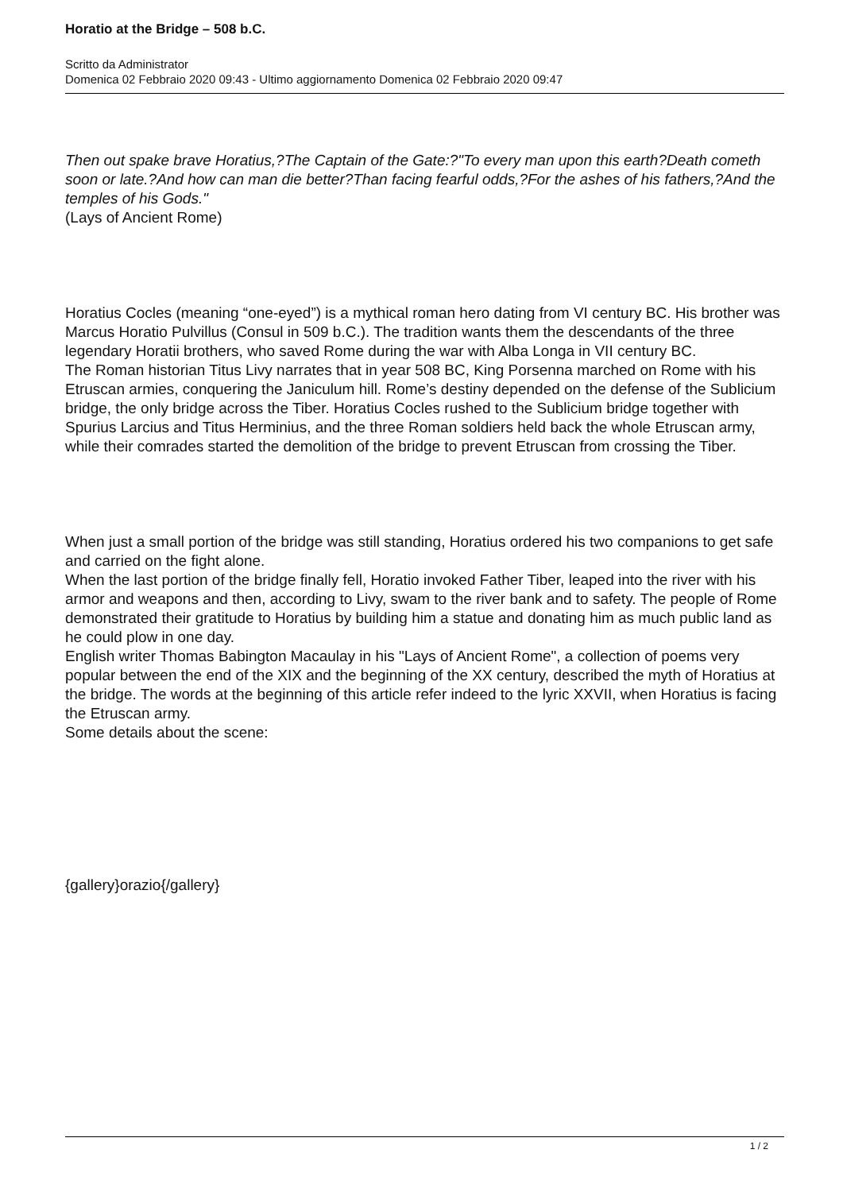Horatio at the Bridge – 508 b.C.
Scritto da Administrator
Domenica 02 Febbraio 2020 09:43 - Ultimo aggiornamento Domenica 02 Febbraio 2020 09:47
Then out spake brave Horatius,?The Captain of the Gate:?"To every man upon this earth?Death cometh soon or late.?And how can man die better?Than facing fearful odds,?For the ashes of his fathers,?And the temples of his Gods."
(Lays of Ancient Rome)
Horatius Cocles (meaning “one-eyed”) is a mythical roman hero dating from VI century BC. His brother was Marcus Horatio Pulvillus (Consul in 509 b.C.). The tradition wants them the descendants of the three legendary Horatii brothers, who saved Rome during the war with Alba Longa in VII century BC.
The Roman historian Titus Livy narrates that in year 508 BC, King Porsenna marched on Rome with his Etruscan armies, conquering the Janiculum hill. Rome’s destiny depended on the defense of the Sublicium bridge, the only bridge across the Tiber. Horatius Cocles rushed to the Sublicium bridge together with Spurius Larcius and Titus Herminius, and the three Roman soldiers held back the whole Etruscan army, while their comrades started the demolition of the bridge to prevent Etruscan from crossing the Tiber.
When just a small portion of the bridge was still standing, Horatius ordered his two companions to get safe and carried on the fight alone.
When the last portion of the bridge finally fell, Horatio invoked Father Tiber, leaped into the river with his armor and weapons and then, according to Livy, swam to the river bank and to safety. The people of Rome demonstrated their gratitude to Horatius by building him a statue and donating him as much public land as he could plow in one day.
English writer Thomas Babington Macaulay in his "Lays of Ancient Rome", a collection of poems very popular between the end of the XIX and the beginning of the XX century, described the myth of Horatius at the bridge. The words at the beginning of this article refer indeed to the lyric XXVII, when Horatius is facing the Etruscan army.
Some details about the scene:
{gallery}orazio{/gallery}
1 / 2